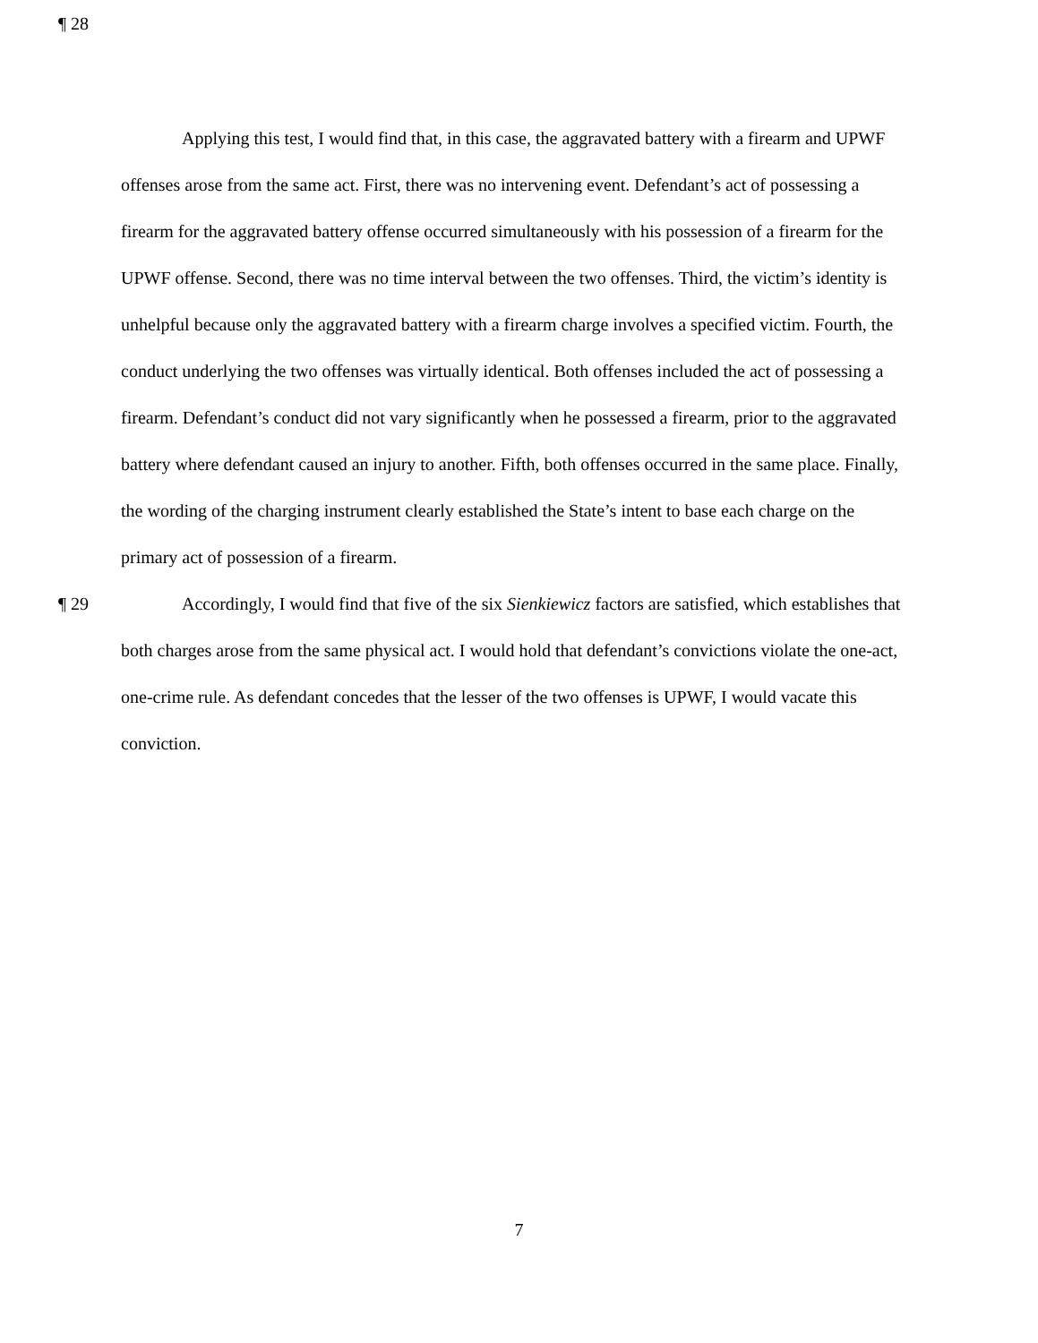¶ 28
Applying this test, I would find that, in this case, the aggravated battery with a firearm and UPWF offenses arose from the same act. First, there was no intervening event. Defendant’s act of possessing a firearm for the aggravated battery offense occurred simultaneously with his possession of a firearm for the UPWF offense. Second, there was no time interval between the two offenses. Third, the victim’s identity is unhelpful because only the aggravated battery with a firearm charge involves a specified victim. Fourth, the conduct underlying the two offenses was virtually identical. Both offenses included the act of possessing a firearm. Defendant’s conduct did not vary significantly when he possessed a firearm, prior to the aggravated battery where defendant caused an injury to another. Fifth, both offenses occurred in the same place. Finally, the wording of the charging instrument clearly established the State’s intent to base each charge on the primary act of possession of a firearm.
¶ 29 Accordingly, I would find that five of the six Sienkiewicz factors are satisfied, which establishes that both charges arose from the same physical act. I would hold that defendant’s convictions violate the one-act, one-crime rule. As defendant concedes that the lesser of the two offenses is UPWF, I would vacate this conviction.
7